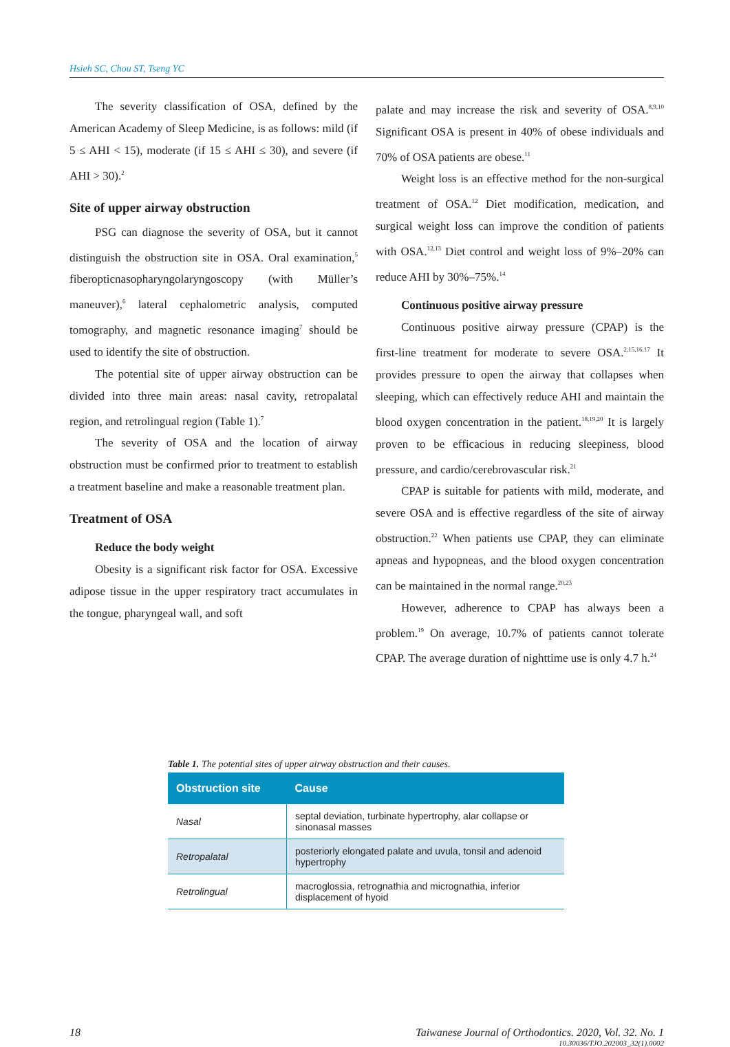Hsieh SC, Chou ST, Tseng YC
The severity classification of OSA, defined by the American Academy of Sleep Medicine, is as follows: mild (if 5 ≤ AHI < 15), moderate (if 15 ≤ AHI ≤ 30), and severe (if AHI > 30).<sup>2</sup>
Site of upper airway obstruction
PSG can diagnose the severity of OSA, but it cannot distinguish the obstruction site in OSA. Oral examination,<sup>5</sup> fiberopticnasopharyngolaryngoscopy (with Müller’s maneuver),<sup>6</sup> lateral cephalometric analysis, computed tomography, and magnetic resonance imaging<sup>7</sup> should be used to identify the site of obstruction.
The potential site of upper airway obstruction can be divided into three main areas: nasal cavity, retropalatal region, and retrolingual region (Table 1).<sup>7</sup>
The severity of OSA and the location of airway obstruction must be confirmed prior to treatment to establish a treatment baseline and make a reasonable treatment plan.
Treatment of OSA
Reduce the body weight
Obesity is a significant risk factor for OSA. Excessive adipose tissue in the upper respiratory tract accumulates in the tongue, pharyngeal wall, and soft
palate and may increase the risk and severity of OSA.<sup>8,9,10</sup> Significant OSA is present in 40% of obese individuals and 70% of OSA patients are obese.<sup>11</sup>
Weight loss is an effective method for the non-surgical treatment of OSA.<sup>12</sup> Diet modification, medication, and surgical weight loss can improve the condition of patients with OSA.<sup>12,13</sup> Diet control and weight loss of 9%–20% can reduce AHI by 30%–75%.<sup>14</sup>
Continuous positive airway pressure
Continuous positive airway pressure (CPAP) is the first-line treatment for moderate to severe OSA.<sup>2,15,16,17</sup> It provides pressure to open the airway that collapses when sleeping, which can effectively reduce AHI and maintain the blood oxygen concentration in the patient.<sup>18,19,20</sup> It is largely proven to be efficacious in reducing sleepiness, blood pressure, and cardio/cerebrovascular risk.<sup>21</sup>
CPAP is suitable for patients with mild, moderate, and severe OSA and is effective regardless of the site of airway obstruction.<sup>22</sup> When patients use CPAP, they can eliminate apneas and hypopneas, and the blood oxygen concentration can be maintained in the normal range.<sup>20,23</sup>
However, adherence to CPAP has always been a problem.<sup>19</sup> On average, 10.7% of patients cannot tolerate CPAP. The average duration of nighttime use is only 4.7 h.<sup>24</sup>
Table 1. The potential sites of upper airway obstruction and their causes.
| Obstruction site | Cause |
| --- | --- |
| Nasal | septal deviation, turbinate hypertrophy, alar collapse or sinonasal masses |
| Retropalatal | posteriorly elongated palate and uvula, tonsil and adenoid hypertrophy |
| Retrolingual | macroglossia, retrognathia and micrognathia, inferior displacement of hyoid |
18 Taiwanese Journal of Orthodontics. 2020, Vol. 32. No. 1
10.30036/TJO.202003_32(1).0002